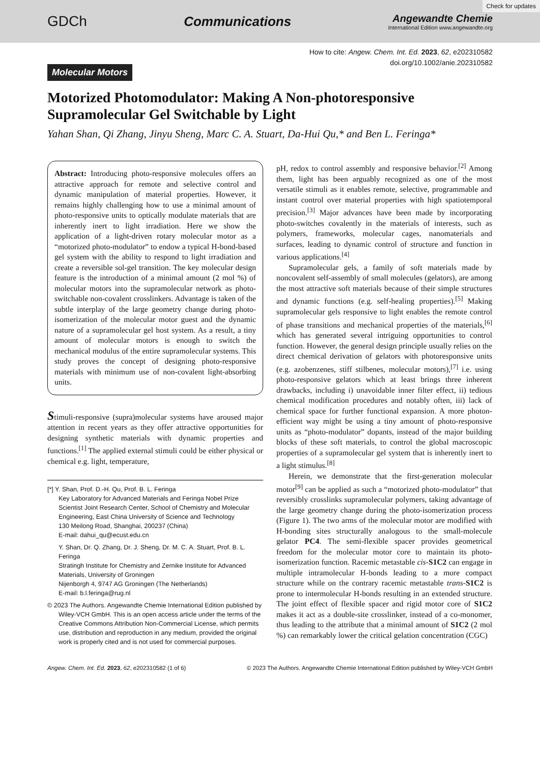Check for updates
GDCh Communications Angewandte Chemie
International Edition www.angewandte.org
How to cite: Angew. Chem. Int. Ed. 2023, 62, e202310582
doi.org/10.1002/anie.202310582
Molecular Motors
Motorized Photomodulator: Making A Non-photoresponsive Supramolecular Gel Switchable by Light
Yahan Shan, Qi Zhang, Jinyu Sheng, Marc C. A. Stuart, Da-Hui Qu,* and Ben L. Feringa*
Abstract: Introducing photo-responsive molecules offers an attractive approach for remote and selective control and dynamic manipulation of material properties. However, it remains highly challenging how to use a minimal amount of photo-responsive units to optically modulate materials that are inherently inert to light irradiation. Here we show the application of a light-driven rotary molecular motor as a “motorized photo-modulator” to endow a typical H-bond-based gel system with the ability to respond to light irradiation and create a reversible sol-gel transition. The key molecular design feature is the introduction of a minimal amount (2 mol %) of molecular motors into the supramolecular network as photo-switchable non-covalent crosslinkers. Advantage is taken of the subtle interplay of the large geometry change during photo-isomerization of the molecular motor guest and the dynamic nature of a supramolecular gel host system. As a result, a tiny amount of molecular motors is enough to switch the mechanical modulus of the entire supramolecular systems. This study proves the concept of designing photo-responsive materials with minimum use of non-covalent light-absorbing units.
Stimuli-responsive (supra)molecular systems have aroused major attention in recent years as they offer attractive opportunities for designing synthetic materials with dynamic properties and functions.<sup>[1]</sup> The applied external stimuli could be either physical or chemical e.g. light, temperature,
[*] Y. Shan, Prof. D.-H. Qu, Prof. B. L. Feringa
Key Laboratory for Advanced Materials and Feringa Nobel Prize Scientist Joint Research Center, School of Chemistry and Molecular Engineering, East China University of Science and Technology
130 Meilong Road, Shanghai, 200237 (China)
E-mail: dahui_qu@ecust.edu.cn
Y. Shan, Dr. Q. Zhang, Dr. J. Sheng, Dr. M. C. A. Stuart, Prof. B. L. Feringa
Stratingh Institute for Chemistry and Zernike Institute for Advanced Materials, University of Groningen
Nijenborgh 4, 9747 AG Groningen (The Netherlands)
E-mail: b.l.feringa@rug.nl
© 2023 The Authors. Angewandte Chemie International Edition published by Wiley-VCH GmbH. This is an open access article under the terms of the Creative Commons Attribution Non-Commercial License, which permits use, distribution and reproduction in any medium, provided the original work is properly cited and is not used for commercial purposes.
pH, redox to control assembly and responsive behavior.<sup>[2]</sup> Among them, light has been arguably recognized as one of the most versatile stimuli as it enables remote, selective, programmable and instant control over material properties with high spatiotemporal precision.<sup>[3]</sup> Major advances have been made by incorporating photo-switches covalently in the materials of interests, such as polymers, frameworks, molecular cages, nanomaterials and surfaces, leading to dynamic control of structure and function in various applications.<sup>[4]</sup>
Supramolecular gels, a family of soft materials made by noncovalent self-assembly of small molecules (gelators), are among the most attractive soft materials because of their simple structures and dynamic functions (e.g. self-healing properties).<sup>[5]</sup> Making supramolecular gels responsive to light enables the remote control of phase transitions and mechanical properties of the materials,<sup>[6]</sup> which has generated several intriguing opportunities to control function. However, the general design principle usually relies on the direct chemical derivation of gelators with photoresponsive units (e.g. azobenzenes, stiff stilbenes, molecular motors),<sup>[7]</sup> i.e. using photo-responsive gelators which at least brings three inherent drawbacks, including i) unavoidable inner filter effect, ii) tedious chemical modification procedures and notably often, iii) lack of chemical space for further functional expansion. A more photon-efficient way might be using a tiny amount of photo-responsive units as “photo-modulator” dopants, instead of the major building blocks of these soft materials, to control the global macroscopic properties of a supramolecular gel system that is inherently inert to a light stimulus.<sup>[8]</sup>
Herein, we demonstrate that the first-generation molecular motor<sup>[9]</sup> can be applied as such a “motorized photo-modulator” that reversibly crosslinks supramolecular polymers, taking advantage of the large geometry change during the photo-isomerization process (Figure 1). The two arms of the molecular motor are modified with H-bonding sites structurally analogous to the small-molecule gelator PC4. The semi-flexible spacer provides geometrical freedom for the molecular motor core to maintain its photo-isomerization function. Racemic metastable cis-S1C2 can engage in multiple intramolecular H-bonds leading to a more compact structure while on the contrary racemic metastable trans-S1C2 is prone to intermolecular H-bonds resulting in an extended structure. The joint effect of flexible spacer and rigid motor core of S1C2 makes it act as a double-site crosslinker, instead of a co-monomer, thus leading to the attribute that a minimal amount of S1C2 (2 mol %) can remarkably lower the critical gelation concentration (CGC)
Angew. Chem. Int. Ed. 2023, 62, e202310582 (1 of 6) © 2023 The Authors. Angewandte Chemie International Edition published by Wiley-VCH GmbH